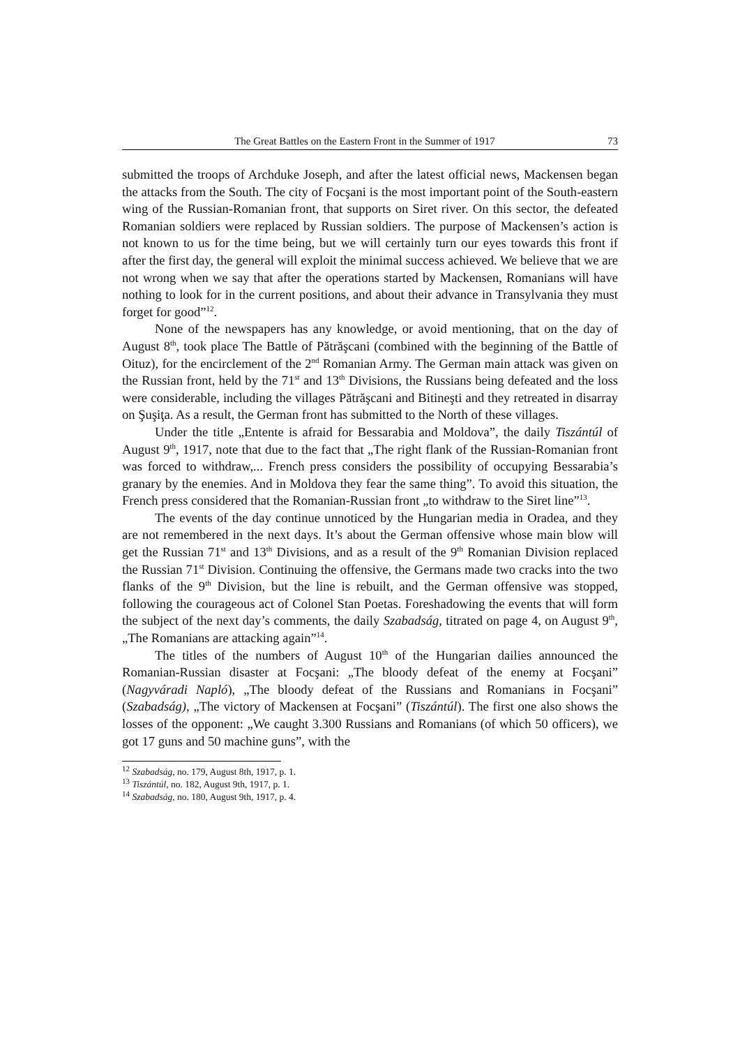The Great Battles on the Eastern Front in the Summer of 1917 73
submitted the troops of Archduke Joseph, and after the latest official news, Mackensen began the attacks from the South. The city of Focşani is the most important point of the South-eastern wing of the Russian-Romanian front, that supports on Siret river. On this sector, the defeated Romanian soldiers were replaced by Russian soldiers. The purpose of Mackensen’s action is not known to us for the time being, but we will certainly turn our eyes towards this front if after the first day, the general will exploit the minimal success achieved. We believe that we are not wrong when we say that after the operations started by Mackensen, Romanians will have nothing to look for in the current positions, and about their advance in Transylvania they must forget for good”<sup>12</sup>.
None of the newspapers has any knowledge, or avoid mentioning, that on the day of August 8<sup>th</sup>, took place The Battle of Pătrăşcani (combined with the beginning of the Battle of Oituz), for the encirclement of the 2<sup>nd</sup> Romanian Army. The German main attack was given on the Russian front, held by the 71<sup>st</sup> and 13<sup>th</sup> Divisions, the Russians being defeated and the loss were considerable, including the villages Pătrăşcani and Bitineşti and they retreated in disarray on Şuşiţa. As a result, the German front has submitted to the North of these villages.
Under the title „Entente is afraid for Bessarabia and Moldova”, the daily Tiszántúl of August 9<sup>th</sup>, 1917, note that due to the fact that „The right flank of the Russian-Romanian front was forced to withdraw,... French press considers the possibility of occupying Bessarabia’s granary by the enemies. And in Moldova they fear the same thing”. To avoid this situation, the French press considered that the Romanian-Russian front „to withdraw to the Siret line”<sup>13</sup>.
The events of the day continue unnoticed by the Hungarian media in Oradea, and they are not remembered in the next days. It’s about the German offensive whose main blow will get the Russian 71<sup>st</sup> and 13<sup>th</sup> Divisions, and as a result of the 9<sup>th</sup> Romanian Division replaced the Russian 71<sup>st</sup> Division. Continuing the offensive, the Germans made two cracks into the two flanks of the 9<sup>th</sup> Division, but the line is rebuilt, and the German offensive was stopped, following the courageous act of Colonel Stan Poetas. Foreshadowing the events that will form the subject of the next day’s comments, the daily Szabadság, titrated on page 4, on August 9<sup>th</sup>, „The Romanians are attacking again”<sup>14</sup>.
The titles of the numbers of August 10<sup>th</sup> of the Hungarian dailies announced the Romanian-Russian disaster at Focşani: „The bloody defeat of the enemy at Focşani” (Nagyváradi Napló), „The bloody defeat of the Russians and Romanians in Focşani” (Szabadság), „The victory of Mackensen at Focşani” (Tiszántúl). The first one also shows the losses of the opponent: „We caught 3.300 Russians and Romanians (of which 50 officers), we got 17 guns and 50 machine guns”, with the
<sup>12</sup> Szabadság, no. 179, August 8th, 1917, p. 1.
<sup>13</sup> Tiszántúl, no. 182, August 9th, 1917, p. 1.
<sup>14</sup> Szabadság, no. 180, August 9th, 1917, p. 4.